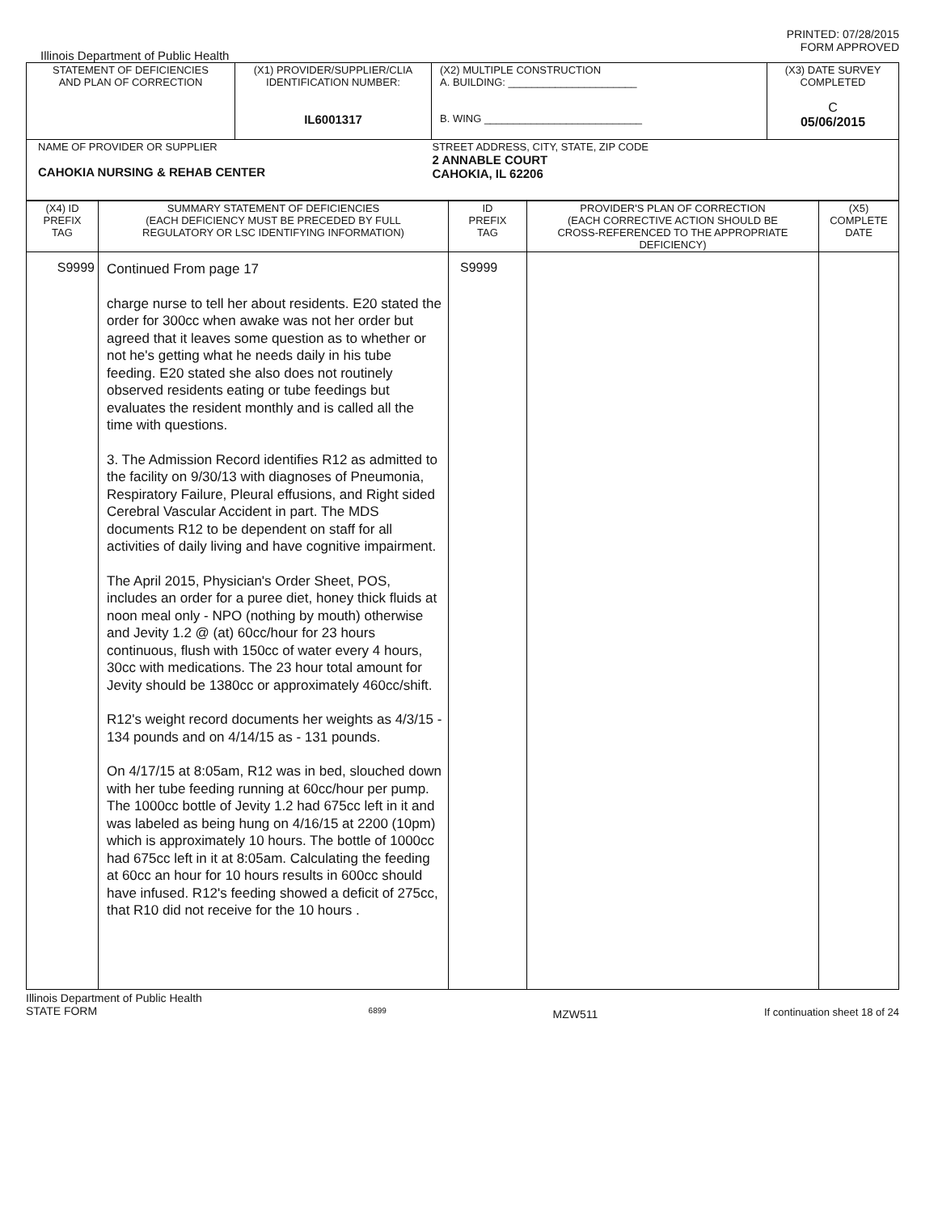PRINTED: 07/28/2015
FORM APPROVED
Illinois Department of Public Health
| STATEMENT OF DEFICIENCIES AND PLAN OF CORRECTION | (X1) PROVIDER/SUPPLIER/CLIA IDENTIFICATION NUMBER: IL6001317 | (X2) MULTIPLE CONSTRUCTION A. BUILDING: ______________________ B. WING ___________________________ | (X3) DATE SURVEY COMPLETED C 05/06/2015 |
| NAME OF PROVIDER OR SUPPLIER CAHOKIA NURSING & REHAB CENTER | | STREET ADDRESS, CITY, STATE, ZIP CODE 2 ANNABLE COURT CAHOKIA, IL 62206 | |
| (X4) ID PREFIX TAG | SUMMARY STATEMENT OF DEFICIENCIES (EACH DEFICIENCY MUST BE PRECEDED BY FULL REGULATORY OR LSC IDENTIFYING INFORMATION) | ID PREFIX TAG | PROVIDER'S PLAN OF CORRECTION (EACH CORRECTIVE ACTION SHOULD BE CROSS-REFERENCED TO THE APPROPRIATE DEFICIENCY) | (X5) COMPLETE DATE |
| --- | --- | --- | --- | --- |
| S9999 | Continued From page 17 charge nurse to tell her about residents. E20 stated the order for 300cc when awake was not her order but agreed that it leaves some question as to whether or not he's getting what he needs daily in his tube feeding. E20 stated she also does not routinely observed residents eating or tube feedings but evaluates the resident monthly and is called all the time with questions. 3. The Admission Record identifies R12 as admitted to the facility on 9/30/13 with diagnoses of Pneumonia, Respiratory Failure, Pleural effusions, and Right sided Cerebral Vascular Accident in part. The MDS documents R12 to be dependent on staff for all activities of daily living and have cognitive impairment. The April 2015, Physician's Order Sheet, POS, includes an order for a puree diet, honey thick fluids at noon meal only - NPO (nothing by mouth) otherwise and Jevity 1.2 @ (at) 60cc/hour for 23 hours continuous, flush with 150cc of water every 4 hours, 30cc with medications. The 23 hour total amount for Jevity should be 1380cc or approximately 460cc/shift. R12's weight record documents her weights as 4/3/15 - 134 pounds and on 4/14/15 as - 131 pounds. On 4/17/15 at 8:05am, R12 was in bed, slouched down with her tube feeding running at 60cc/hour per pump. The 1000cc bottle of Jevity 1.2 had 675cc left in it and was labeled as being hung on 4/16/15 at 2200 (10pm) which is approximately 10 hours. The bottle of 1000cc had 675cc left in it at 8:05am. Calculating the feeding at 60cc an hour for 10 hours results in 600cc should have infused. R12's feeding showed a deficit of 275cc, that R10 did not receive for the 10 hours . | S9999 | | |
Illinois Department of Public Health
STATE FORM 6899 MZW511 If continuation sheet 18 of 24